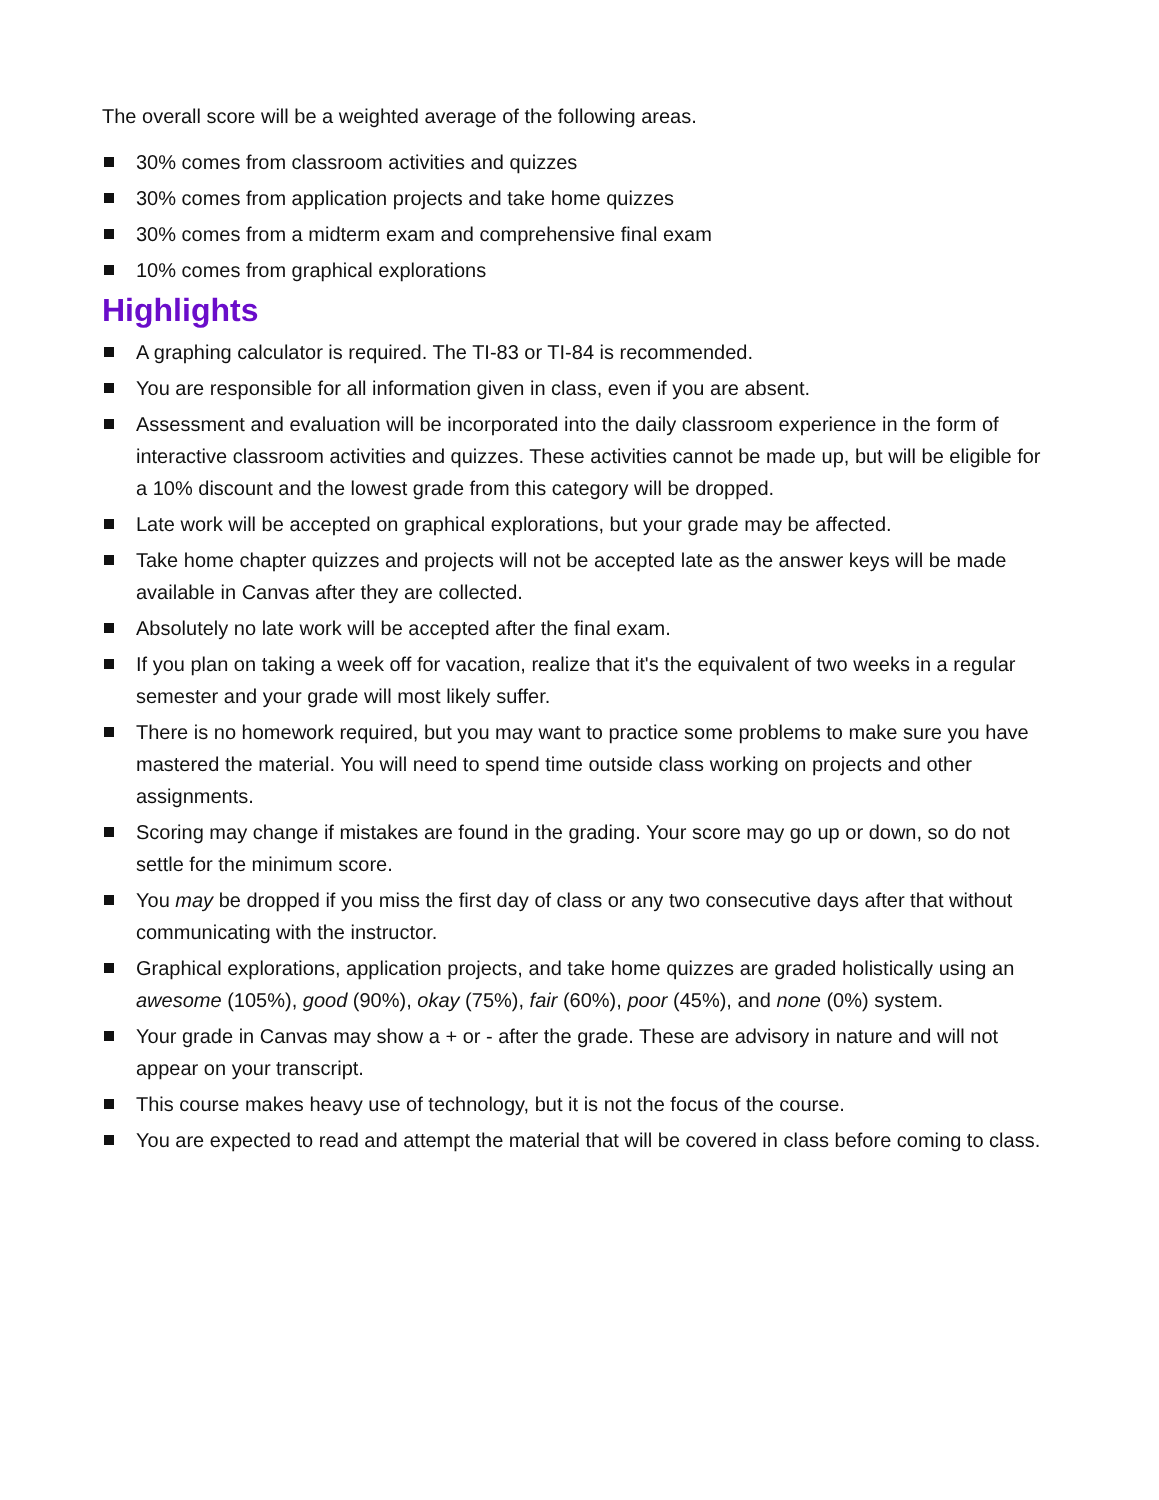The overall score will be a weighted average of the following areas.
30% comes from classroom activities and quizzes
30% comes from application projects and take home quizzes
30% comes from a midterm exam and comprehensive final exam
10% comes from graphical explorations
Highlights
A graphing calculator is required. The TI-83 or TI-84 is recommended.
You are responsible for all information given in class, even if you are absent.
Assessment and evaluation will be incorporated into the daily classroom experience in the form of interactive classroom activities and quizzes. These activities cannot be made up, but will be eligible for a 10% discount and the lowest grade from this category will be dropped.
Late work will be accepted on graphical explorations, but your grade may be affected.
Take home chapter quizzes and projects will not be accepted late as the answer keys will be made available in Canvas after they are collected.
Absolutely no late work will be accepted after the final exam.
If you plan on taking a week off for vacation, realize that it's the equivalent of two weeks in a regular semester and your grade will most likely suffer.
There is no homework required, but you may want to practice some problems to make sure you have mastered the material. You will need to spend time outside class working on projects and other assignments.
Scoring may change if mistakes are found in the grading. Your score may go up or down, so do not settle for the minimum score.
You may be dropped if you miss the first day of class or any two consecutive days after that without communicating with the instructor.
Graphical explorations, application projects, and take home quizzes are graded holistically using an awesome (105%), good (90%), okay (75%), fair (60%), poor (45%), and none (0%) system.
Your grade in Canvas may show a + or - after the grade. These are advisory in nature and will not appear on your transcript.
This course makes heavy use of technology, but it is not the focus of the course.
You are expected to read and attempt the material that will be covered in class before coming to class.